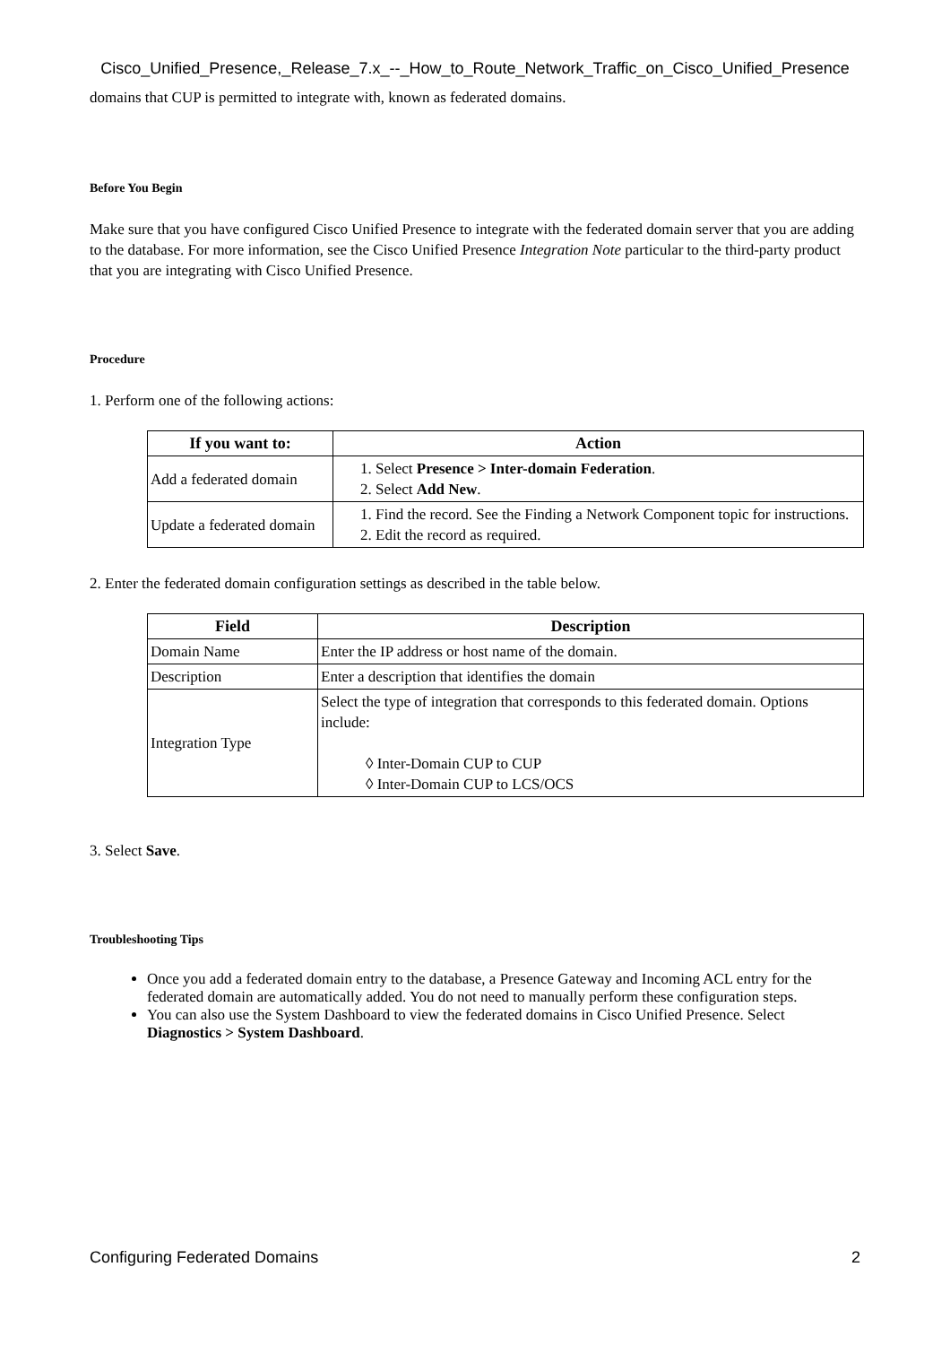Cisco_Unified_Presence,_Release_7.x_--_How_to_Route_Network_Traffic_on_Cisco_Unified_Presence
domains that CUP is permitted to integrate with, known as federated domains.
Before You Begin
Make sure that you have configured Cisco Unified Presence to integrate with the federated domain server that you are adding to the database. For more information, see the Cisco Unified Presence Integration Note particular to the third-party product that you are integrating with Cisco Unified Presence.
Procedure
1. Perform one of the following actions:
| If you want to: | Action |
| --- | --- |
| Add a federated domain | 1. Select Presence > Inter-domain Federation . 2. Select Add New . |
| Update a federated domain | 1. Find the record. See the Finding a Network Component topic for instructions. 2. Edit the record as required. |
2. Enter the federated domain configuration settings as described in the table below.
| Field | Description |
| --- | --- |
| Domain Name | Enter the IP address or host name of the domain. |
| Description | Enter a description that identifies the domain |
| Integration Type | Select the type of integration that corresponds to this federated domain. Options include: ◊ Inter-Domain CUP to CUP ◊ Inter-Domain CUP to LCS/OCS |
3. Select Save.
Troubleshooting Tips
Once you add a federated domain entry to the database, a Presence Gateway and Incoming ACL entry for the federated domain are automatically added. You do not need to manually perform these configuration steps.
You can also use the System Dashboard to view the federated domains in Cisco Unified Presence. Select Diagnostics > System Dashboard.
Configuring Federated Domains 2